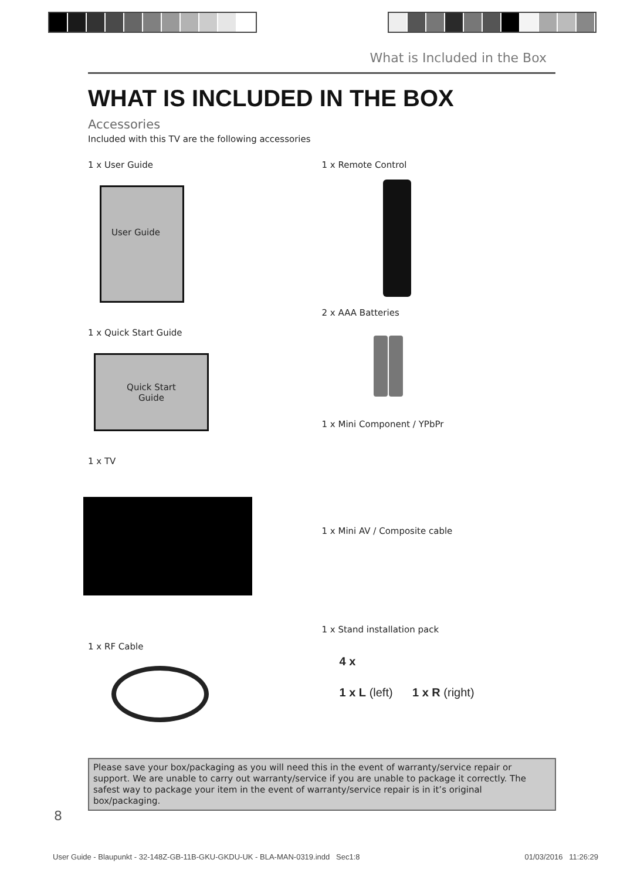What is Included in the Box
WHAT IS INCLUDED IN THE BOX
Accessories
Included with this TV are the following accessories
1 x User Guide
User Guide
1 x Quick Start Guide
Quick Start
Guide
1 x TV
1 x RF Cable
1 x Remote Control
2 x AAA Batteries
1 x Mini Component / YPbPr
1 x Mini AV / Composite cable
1 x Stand installation pack
4 x
1 x L (left) 1 x R (right)
Please save your box/packaging as you will need this in the event of warranty/service repair or support. We are unable to carry out warranty/service if you are unable to package it correctly. The safest way to package your item in the event of warranty/service repair is in it’s original box/packaging.
8
User Guide - Blaupunkt - 32-148Z-GB-11B-GKU-GKDU-UK - BLA-MAN-0319.indd Sec1:8 01/03/2016 11:26:29